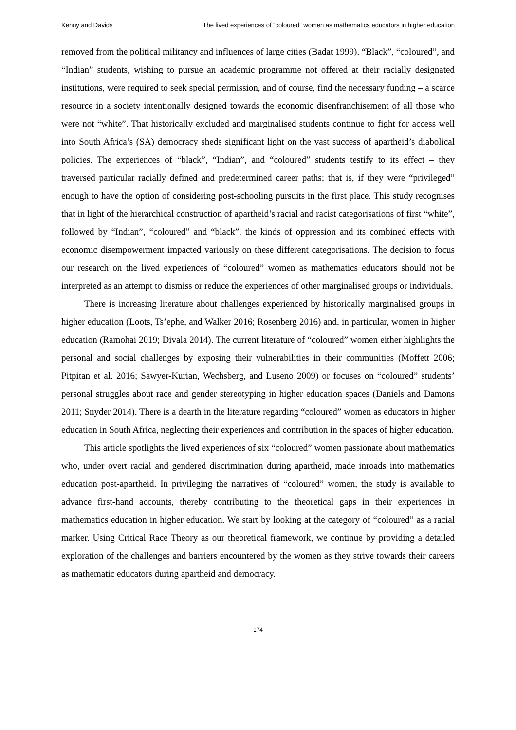Kenny and Davids The lived experiences of “coloured” women as mathematics educators in higher education
removed from the political militancy and influences of large cities (Badat 1999). “Black”, “coloured”, and “Indian” students, wishing to pursue an academic programme not offered at their racially designated institutions, were required to seek special permission, and of course, find the necessary funding – a scarce resource in a society intentionally designed towards the economic disenfranchisement of all those who were not “white”. That historically excluded and marginalised students continue to fight for access well into South Africa’s (SA) democracy sheds significant light on the vast success of apartheid’s diabolical policies. The experiences of “black”, “Indian”, and “coloured” students testify to its effect – they traversed particular racially defined and predetermined career paths; that is, if they were “privileged” enough to have the option of considering post-schooling pursuits in the first place. This study recognises that in light of the hierarchical construction of apartheid’s racial and racist categorisations of first “white”, followed by “Indian”, “coloured” and “black”, the kinds of oppression and its combined effects with economic disempowerment impacted variously on these different categorisations. The decision to focus our research on the lived experiences of “coloured” women as mathematics educators should not be interpreted as an attempt to dismiss or reduce the experiences of other marginalised groups or individuals.
There is increasing literature about challenges experienced by historically marginalised groups in higher education (Loots, Ts’ephe, and Walker 2016; Rosenberg 2016) and, in particular, women in higher education (Ramohai 2019; Divala 2014). The current literature of “coloured” women either highlights the personal and social challenges by exposing their vulnerabilities in their communities (Moffett 2006; Pitpitan et al. 2016; Sawyer-Kurian, Wechsberg, and Luseno 2009) or focuses on “coloured” students’ personal struggles about race and gender stereotyping in higher education spaces (Daniels and Damons 2011; Snyder 2014). There is a dearth in the literature regarding “coloured” women as educators in higher education in South Africa, neglecting their experiences and contribution in the spaces of higher education.
This article spotlights the lived experiences of six “coloured” women passionate about mathematics who, under overt racial and gendered discrimination during apartheid, made inroads into mathematics education post-apartheid. In privileging the narratives of “coloured” women, the study is available to advance first-hand accounts, thereby contributing to the theoretical gaps in their experiences in mathematics education in higher education. We start by looking at the category of “coloured” as a racial marker. Using Critical Race Theory as our theoretical framework, we continue by providing a detailed exploration of the challenges and barriers encountered by the women as they strive towards their careers as mathematic educators during apartheid and democracy.
174